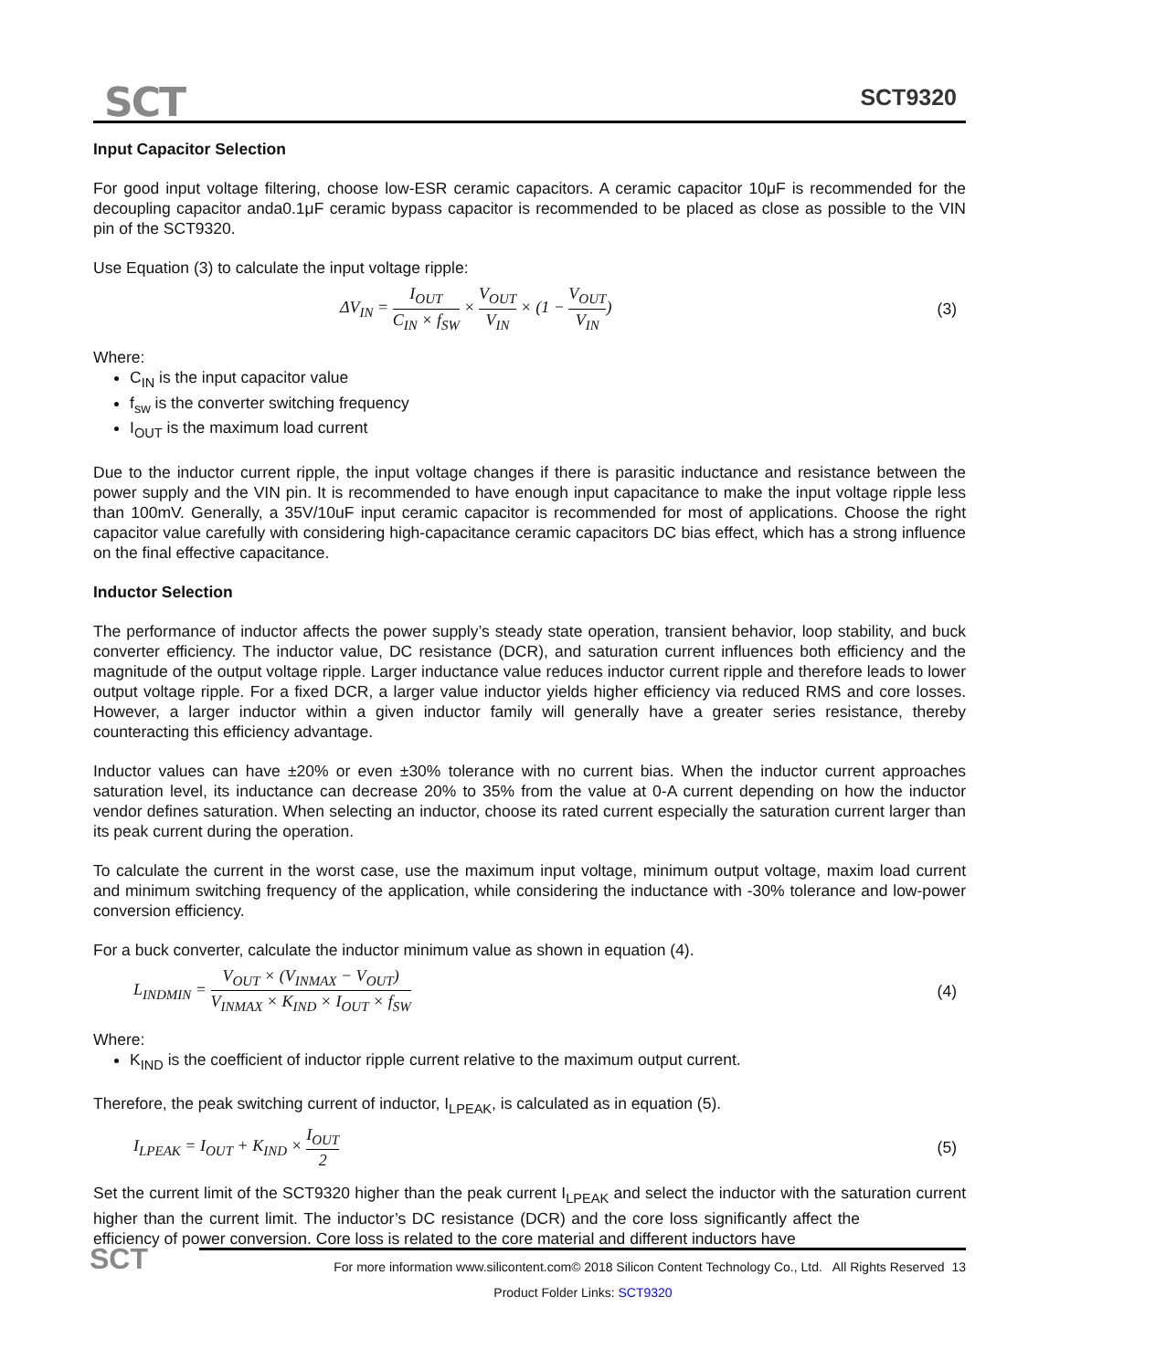SCT SCT9320
Input Capacitor Selection
For good input voltage filtering, choose low-ESR ceramic capacitors. A ceramic capacitor 10μF is recommended for the decoupling capacitor anda0.1μF ceramic bypass capacitor is recommended to be placed as close as possible to the VIN pin of the SCT9320.
Use Equation (3) to calculate the input voltage ripple:
ΔV<sub>IN</sub> = I<sub>OUT</sub> C<sub>IN</sub> × f<sub>SW</sub> × V<sub>OUT</sub> V<sub>IN</sub> × (1 − V<sub>OUT</sub> V<sub>IN</sub>) (3)
Where:
C<sub>IN</sub> is the input capacitor value
f<sub>sw</sub> is the converter switching frequency
I<sub>OUT</sub> is the maximum load current
Due to the inductor current ripple, the input voltage changes if there is parasitic inductance and resistance between the power supply and the VIN pin. It is recommended to have enough input capacitance to make the input voltage ripple less than 100mV. Generally, a 35V/10uF input ceramic capacitor is recommended for most of applications. Choose the right capacitor value carefully with considering high-capacitance ceramic capacitors DC bias effect, which has a strong influence on the final effective capacitance.
Inductor Selection
The performance of inductor affects the power supply’s steady state operation, transient behavior, loop stability, and buck converter efficiency. The inductor value, DC resistance (DCR), and saturation current influences both efficiency and the magnitude of the output voltage ripple. Larger inductance value reduces inductor current ripple and therefore leads to lower output voltage ripple. For a fixed DCR, a larger value inductor yields higher efficiency via reduced RMS and core losses. However, a larger inductor within a given inductor family will generally have a greater series resistance, thereby counteracting this efficiency advantage.
Inductor values can have ±20% or even ±30% tolerance with no current bias. When the inductor current approaches saturation level, its inductance can decrease 20% to 35% from the value at 0-A current depending on how the inductor vendor defines saturation. When selecting an inductor, choose its rated current especially the saturation current larger than its peak current during the operation.
To calculate the current in the worst case, use the maximum input voltage, minimum output voltage, maxim load current and minimum switching frequency of the application, while considering the inductance with -30% tolerance and low-power conversion efficiency.
For a buck converter, calculate the inductor minimum value as shown in equation (4).
L<sub>INDMIN</sub> = V<sub>OUT</sub> × (V<sub>INMAX</sub> − V<sub>OUT</sub>) V<sub>INMAX</sub> × K<sub>IND</sub> × I<sub>OUT</sub> × f<sub>SW</sub> (4)
Where:
K<sub>IND</sub> is the coefficient of inductor ripple current relative to the maximum output current.
Therefore, the peak switching current of inductor, I<sub>LPEAK</sub>, is calculated as in equation (5).
I<sub>LPEAK</sub> = I<sub>OUT</sub> + K<sub>IND</sub> × I<sub>OUT</sub> 2 (5)
Set the current limit of the SCT9320 higher than the peak current I<sub>LPEAK</sub> and select the inductor with the saturation current higher than the current limit. The inductor’s DC resistance (DCR) and the core loss significantly affect the efficiency of power conversion. Core loss is related to the core material and different inductors have
SCT
For more information www.silicontent.com© 2018 Silicon Content Technology Co., Ltd. All Rights Reserved 13
Product Folder Links: SCT9320